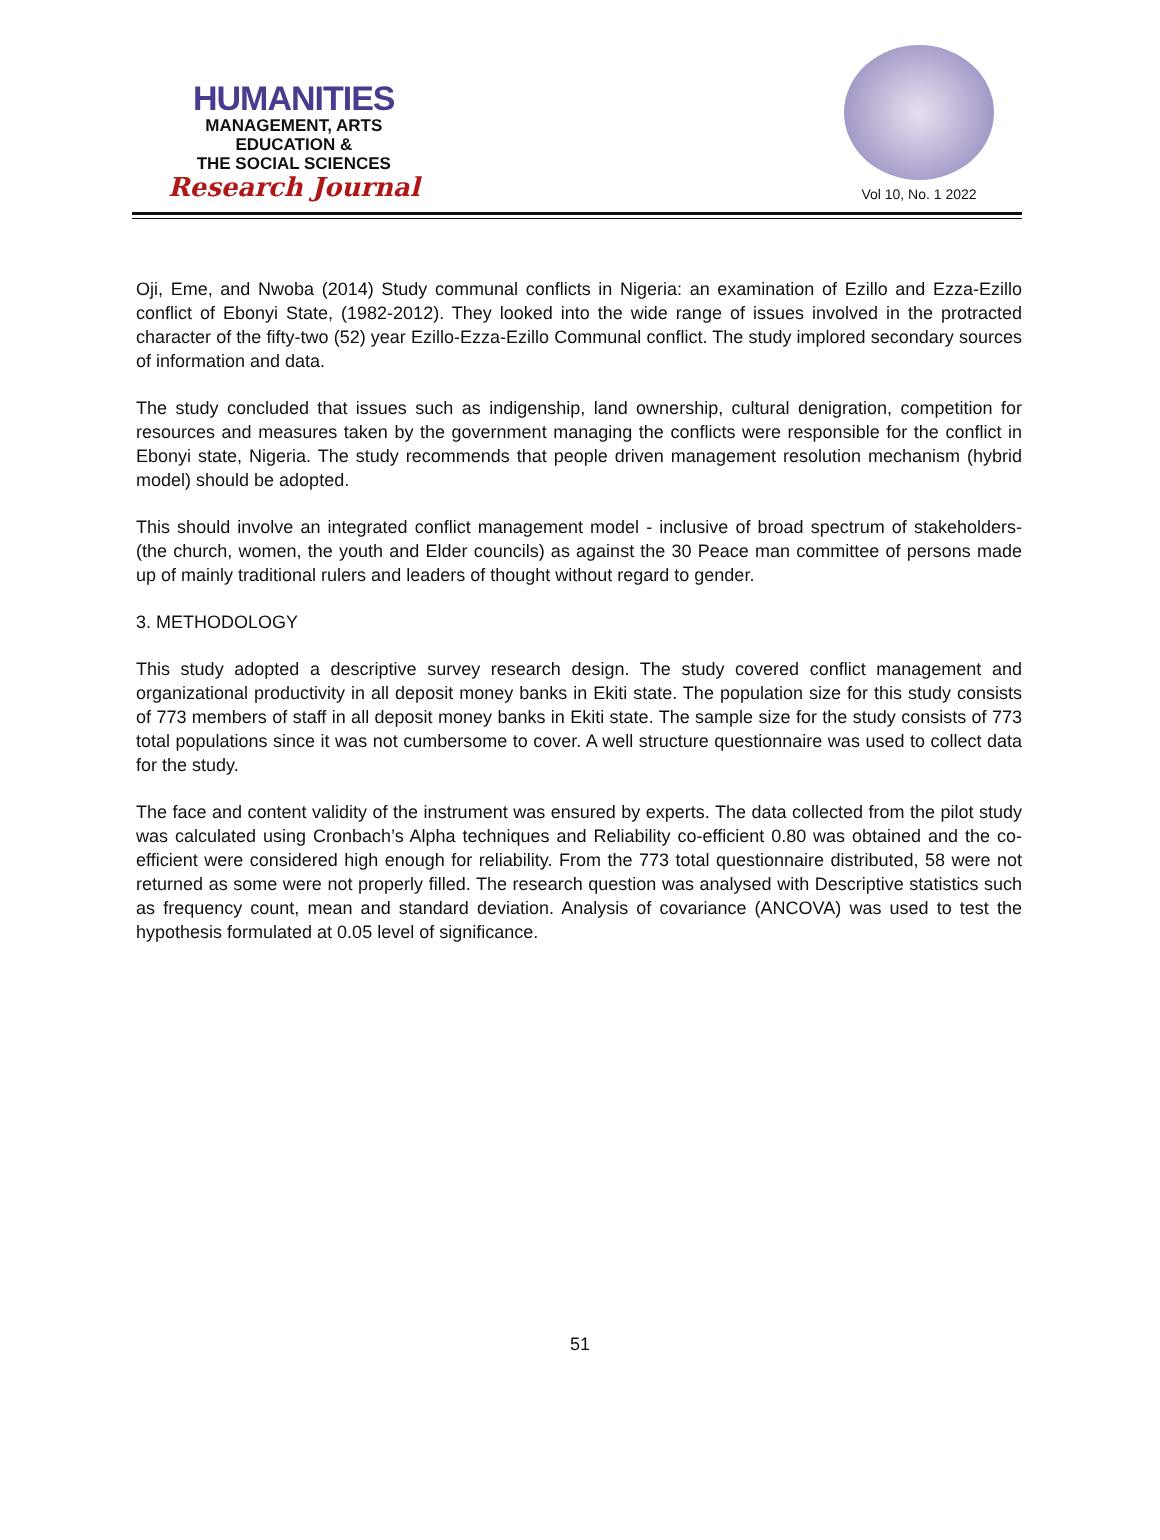HUMANITIES
MANAGEMENT, ARTS
EDUCATION &
THE SOCIAL SCIENCES
Research Journal
Vol 10, No. 1 2022
Oji, Eme, and Nwoba (2014) Study communal conflicts in Nigeria: an examination of Ezillo and Ezza-Ezillo conflict of Ebonyi State, (1982-2012). They looked into the wide range of issues involved in the protracted character of the fifty-two (52) year Ezillo-Ezza-Ezillo Communal conflict. The study implored secondary sources of information and data.
The study concluded that issues such as indigenship, land ownership, cultural denigration, competition for resources and measures taken by the government managing the conflicts were responsible for the conflict in Ebonyi state, Nigeria. The study recommends that people driven management resolution mechanism (hybrid model) should be adopted.
This should involve an integrated conflict management model - inclusive of broad spectrum of stakeholders- (the church, women, the youth and Elder councils) as against the 30 Peace man committee of persons made up of mainly traditional rulers and leaders of thought without regard to gender.
3. METHODOLOGY
This study adopted a descriptive survey research design. The study covered conflict management and organizational productivity in all deposit money banks in Ekiti state. The population size for this study consists of 773 members of staff in all deposit money banks in Ekiti state. The sample size for the study consists of 773 total populations since it was not cumbersome to cover. A well structure questionnaire was used to collect data for the study.
The face and content validity of the instrument was ensured by experts. The data collected from the pilot study was calculated using Cronbach’s Alpha techniques and Reliability co-efficient 0.80 was obtained and the co-efficient were considered high enough for reliability. From the 773 total questionnaire distributed, 58 were not returned as some were not properly filled. The research question was analysed with Descriptive statistics such as frequency count, mean and standard deviation. Analysis of covariance (ANCOVA) was used to test the hypothesis formulated at 0.05 level of significance.
51